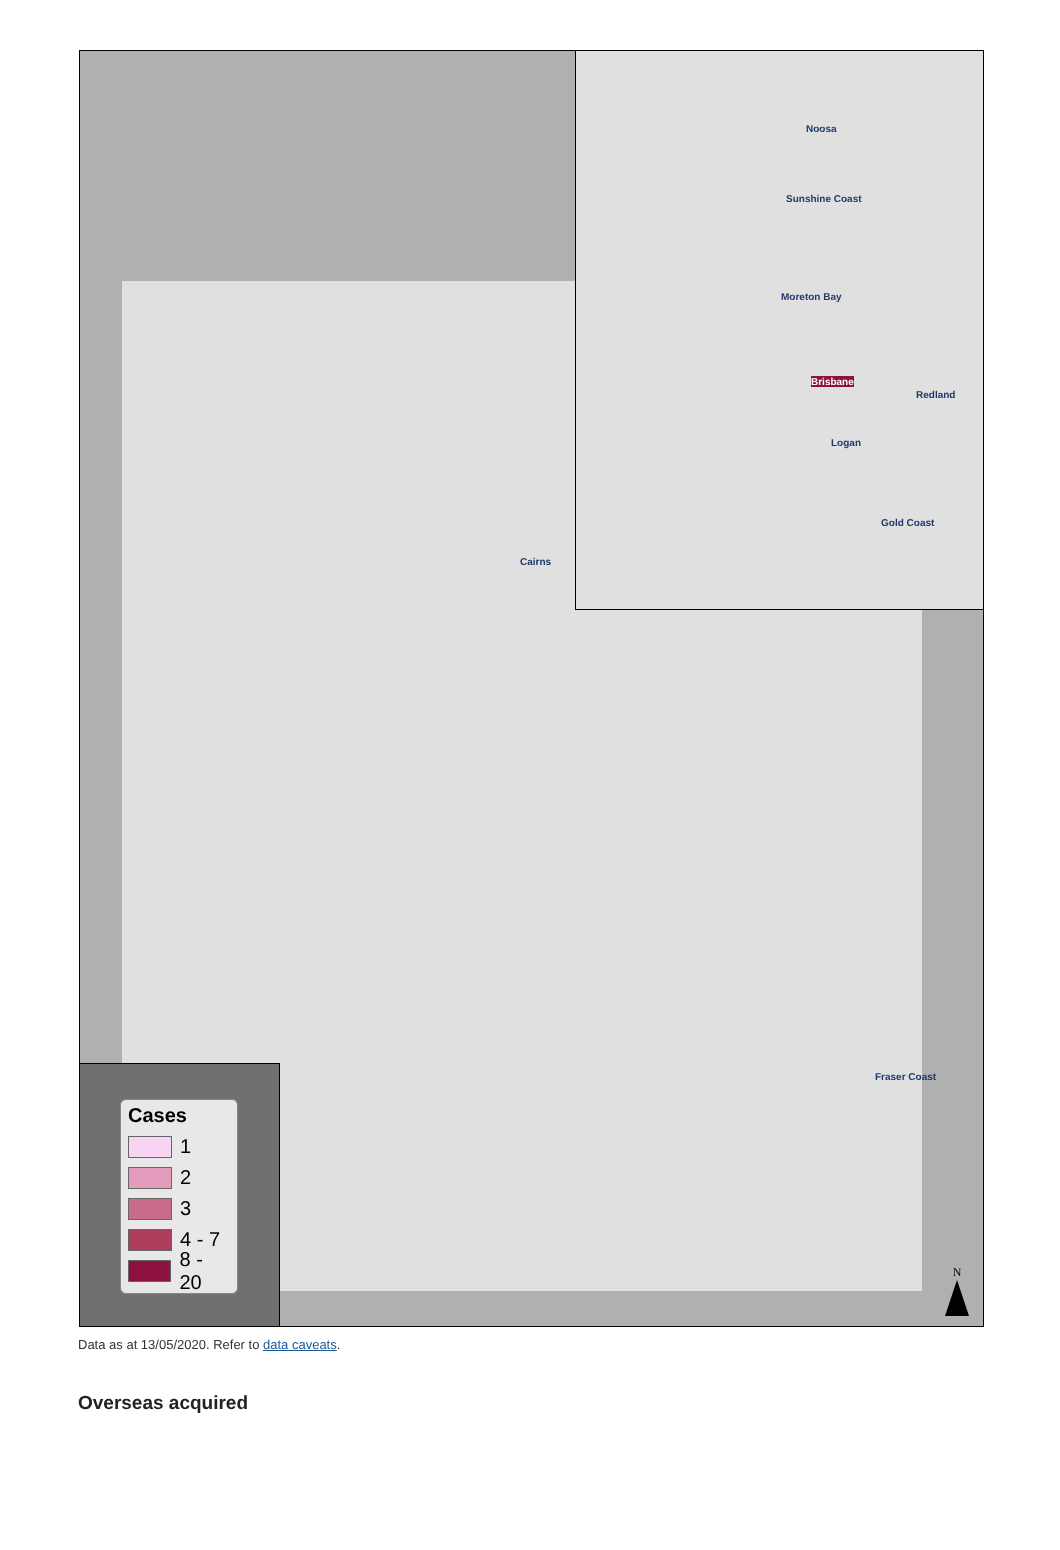Noosa
Sunshine Coast
Moreton Bay
Brisbane
Redland
Logan
Gold Coast
Cairns
Fraser Coast
Cases
1
2
3
4 - 7
8 - 20
N
Data as at 13/05/2020. Refer to data caveats.
Overseas acquired